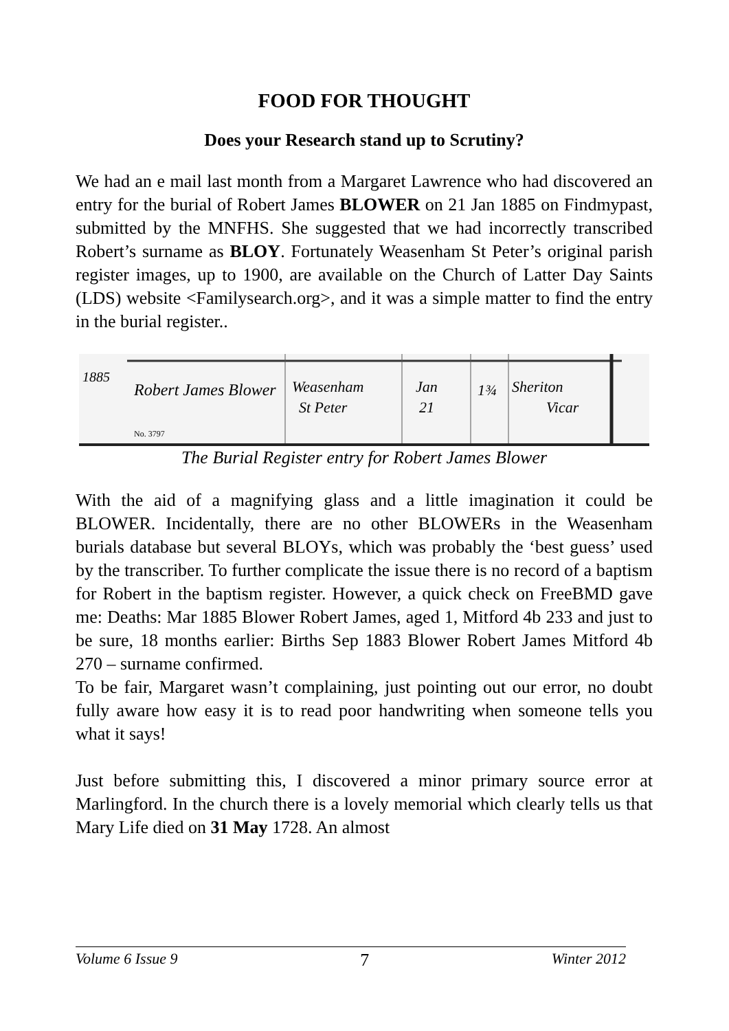FOOD FOR THOUGHT
Does your Research stand up to Scrutiny?
We had an e mail last month from a Margaret Lawrence who had discovered an entry for the burial of Robert James BLOWER on 21 Jan 1885 on Findmypast, submitted by the MNFHS. She suggested that we had incorrectly transcribed Robert’s surname as BLOY. Fortunately Weasenham St Peter’s original parish register images, up to 1900, are available on the Church of Latter Day Saints (LDS) website <Familysearch.org>, and it was a simple matter to find the entry in the burial register..
1885
Robert James Blower
Weasenham
St Peter
Jan
21
1¾
Sheriton
Vicar
No. 3797
The Burial Register entry for Robert James Blower
With the aid of a magnifying glass and a little imagination it could be BLOWER. Incidentally, there are no other BLOWERs in the Weasenham burials database but several BLOYs, which was probably the ‘best guess’ used by the transcriber. To further complicate the issue there is no record of a baptism for Robert in the baptism register. However, a quick check on FreeBMD gave me: Deaths: Mar 1885 Blower Robert James, aged 1, Mitford 4b 233 and just to be sure, 18 months earlier: Births Sep 1883 Blower Robert James Mitford 4b 270 – surname confirmed.
To be fair, Margaret wasn’t complaining, just pointing out our error, no doubt fully aware how easy it is to read poor handwriting when someone tells you what it says!
Just before submitting this, I discovered a minor primary source error at Marlingford. In the church there is a lovely memorial which clearly tells us that Mary Life died on 31 May 1728. An almost
Volume 6 Issue 9 7 Winter 2012